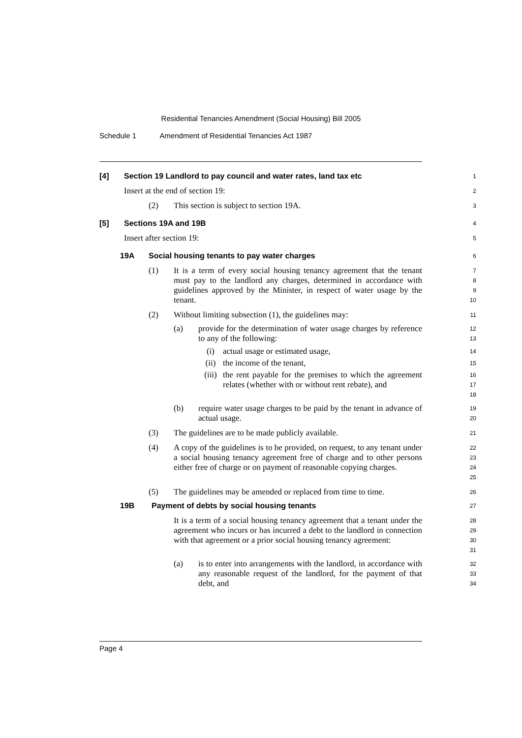Residential Tenancies Amendment (Social Housing) Bill 2005
Schedule 1 Amendment of Residential Tenancies Act 1987
[4] Section 19 Landlord to pay council and water rates, land tax etc
1
Insert at the end of section 19:
2
(2) This section is subject to section 19A.
3
[5] Sections 19A and 19B
4
Insert after section 19:
5
19A Social housing tenants to pay water charges
6
(1)
It is a term of every social housing tenancy agreement that the tenant must pay to the landlord any charges, determined in accordance with guidelines approved by the Minister, in respect of water usage by the tenant.
7
8
9
10
(2) Without limiting subsection (1), the guidelines may:
11
(a) provide for the determination of water usage charges by reference to any of the following:
12
13
(i) actual usage or estimated usage,
14
(ii) the income of the tenant,
15
(iii)
the rent payable for the premises to which the agreement relates (whether with or without rent rebate), and
16
17
18
(b) require water usage charges to be paid by the tenant in advance of actual usage.
19
20
(3) The guidelines are to be made publicly available.
21
(4) A copy of the guidelines is to be provided, on request, to any tenant under a social housing tenancy agreement free of charge and to other persons either free of charge or on payment of reasonable copying charges.
22
23
24
25
(5) The guidelines may be amended or replaced from time to time.
26
19B Payment of debts by social housing tenants
27
It is a term of a social housing tenancy agreement that a tenant under the agreement who incurs or has incurred a debt to the landlord in connection with that agreement or a prior social housing tenancy agreement:
28
29
30
31
(a) is to enter into arrangements with the landlord, in accordance with any reasonable request of the landlord, for the payment of that debt, and
32
33
34
Page 4